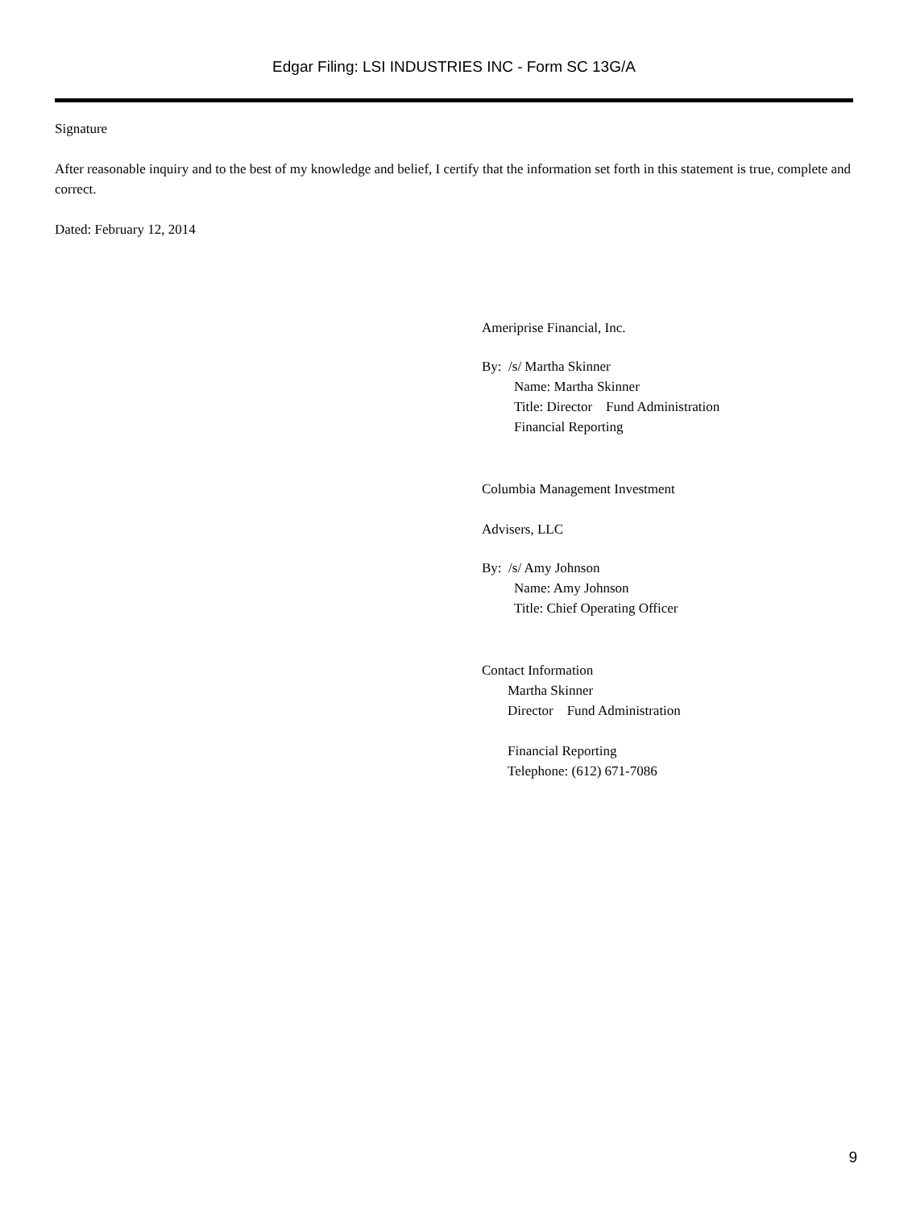Edgar Filing: LSI INDUSTRIES INC - Form SC 13G/A
Signature
After reasonable inquiry and to the best of my knowledge and belief, I certify that the information set forth in this statement is true, complete and correct.
Dated: February 12, 2014
Ameriprise Financial, Inc.
By: /s/ Martha Skinner
Name: Martha Skinner
Title: Director Fund Administration
Financial Reporting
Columbia Management Investment
Advisers, LLC
By: /s/ Amy Johnson
Name: Amy Johnson
Title: Chief Operating Officer
Contact Information
Martha Skinner
Director Fund Administration
Financial Reporting
Telephone: (612) 671-7086
9